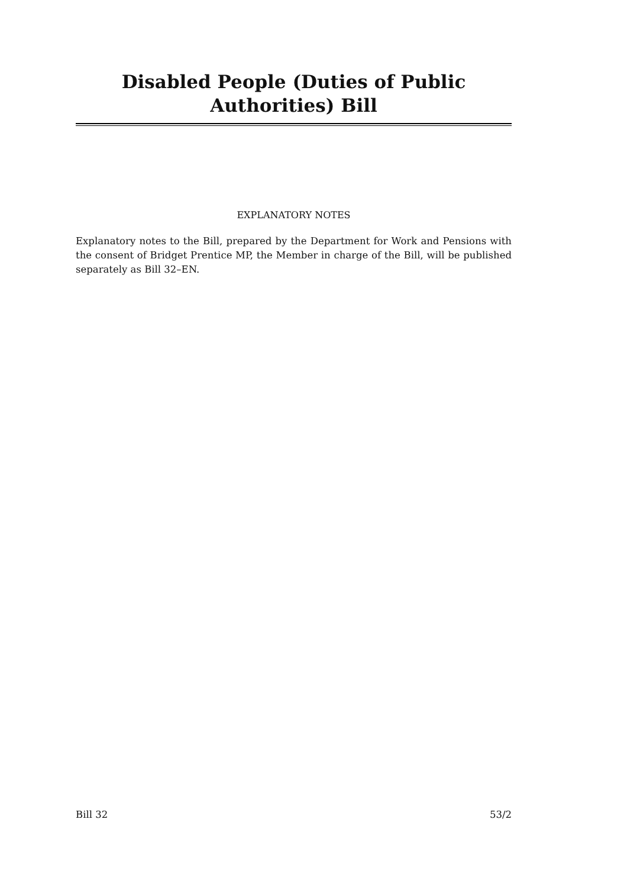Disabled People (Duties of Public Authorities) Bill
EXPLANATORY NOTES
Explanatory notes to the Bill, prepared by the Department for Work and Pensions with the consent of Bridget Prentice MP, the Member in charge of the Bill, will be published separately as Bill 32–EN.
Bill 32 53/2